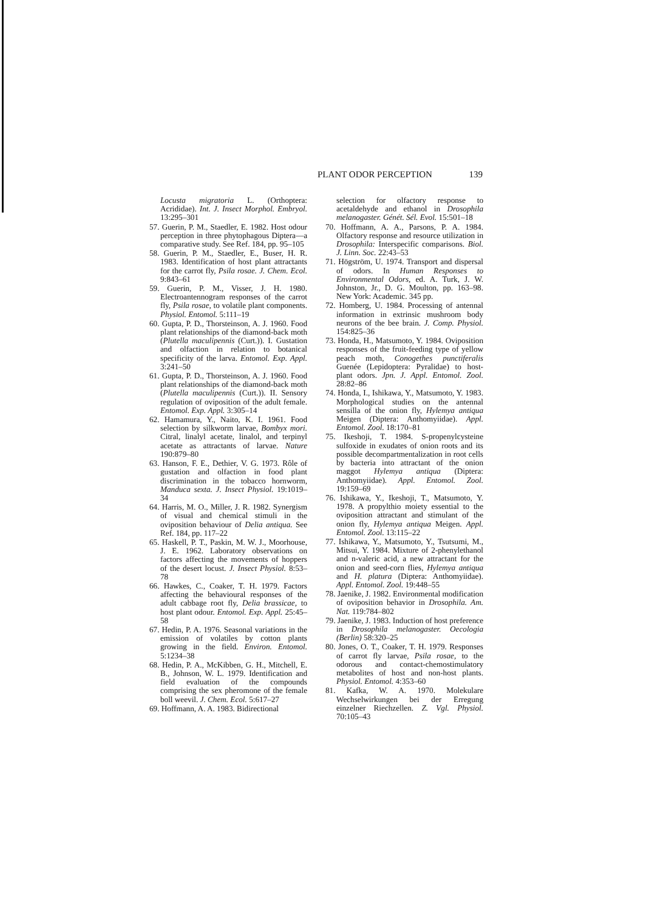PLANT ODOR PERCEPTION 139
Locusta migratoria L. (Orthoptera: Acrididae). Int. J. Insect Morphol. Embryol. 13:295–301
57. Guerin, P. M., Staedler, E. 1982. Host odour perception in three phytophagous Diptera—a comparative study. See Ref. 184, pp. 95–105
58. Guerin, P. M., Staedler, E., Buser, H. R. 1983. Identification of host plant attractants for the carrot fly, Psila rosae. J. Chem. Ecol. 9:843–61
59. Guerin, P. M., Visser, J. H. 1980. Electroantennogram responses of the carrot fly, Psila rosae, to volatile plant components. Physiol. Entomol. 5:111–19
60. Gupta, P. D., Thorsteinson, A. J. 1960. Food plant relationships of the diamond-back moth (Plutella maculipennis (Curt.)). I. Gustation and olfaction in relation to botanical specificity of the larva. Entomol. Exp. Appl. 3:241–50
61. Gupta, P. D., Thorsteinson, A. J. 1960. Food plant relationships of the diamond-back moth (Plutella maculipennis (Curt.)). II. Sensory regulation of oviposition of the adult female. Entomol. Exp. Appl. 3:305–14
62. Hamamura, Y., Naito, K. I. 1961. Food selection by silkworm larvae, Bombyx mori. Citral, linalyl acetate, linalol, and terpinyl acetate as attractants of larvae. Nature 190:879–80
63. Hanson, F. E., Dethier, V. G. 1973. Rôle of gustation and olfaction in food plant discrimination in the tobacco hornworm, Manduca sexta. J. Insect Physiol. 19:1019–34
64. Harris, M. O., Miller, J. R. 1982. Synergism of visual and chemical stimuli in the oviposition behaviour of Delia antiqua. See Ref. 184, pp. 117–22
65. Haskell, P. T., Paskin, M. W. J., Moorhouse, J. E. 1962. Laboratory observations on factors affecting the movements of hoppers of the desert locust. J. Insect Physiol. 8:53–78
66. Hawkes, C., Coaker, T. H. 1979. Factors affecting the behavioural responses of the adult cabbage root fly, Delia brassicae, to host plant odour. Entomol. Exp. Appl. 25:45–58
67. Hedin, P. A. 1976. Seasonal variations in the emission of volatiles by cotton plants growing in the field. Environ. Entomol. 5:1234–38
68. Hedin, P. A., McKibben, G. H., Mitchell, E. B., Johnson, W. L. 1979. Identification and field evaluation of the compounds comprising the sex pheromone of the female boll weevil. J. Chem. Ecol. 5:617–27
69. Hoffmann, A. A. 1983. Bidirectional
selection for olfactory response to acetaldehyde and ethanol in Drosophila melanogaster. Génét. Sél. Evol. 15:501–18
70. Hoffmann, A. A., Parsons, P. A. 1984. Olfactory response and resource utilization in Drosophila: Interspecific comparisons. Biol. J. Linn. Soc. 22:43–53
71. Högström, U. 1974. Transport and dispersal of odors. In Human Responses to Environmental Odors, ed. A. Turk, J. W. Johnston, Jr., D. G. Moulton, pp. 163–98. New York: Academic. 345 pp.
72. Homberg, U. 1984. Processing of antennal information in extrinsic mushroom body neurons of the bee brain. J. Comp. Physiol. 154:825–36
73. Honda, H., Matsumoto, Y. 1984. Oviposition responses of the fruit-feeding type of yellow peach moth, Conogethes punctiferalis Guenée (Lepidoptera: Pyralidae) to host-plant odors. Jpn. J. Appl. Entomol. Zool. 28:82–86
74. Honda, I., Ishikawa, Y., Matsumoto, Y. 1983. Morphological studies on the antennal sensilla of the onion fly, Hylemya antiqua Meigen (Diptera: Anthomyiidae). Appl. Entomol. Zool. 18:170–81
75. Ikeshoji, T. 1984. S-propenylcysteine sulfoxide in exudates of onion roots and its possible decompartmentalization in root cells by bacteria into attractant of the onion maggot Hylemya antiqua (Diptera: Anthomyiidae). Appl. Entomol. Zool. 19:159–69
76. Ishikawa, Y., Ikeshoji, T., Matsumoto, Y. 1978. A propylthio moiety essential to the oviposition attractant and stimulant of the onion fly, Hylemya antiqua Meigen. Appl. Entomol. Zool. 13:115–22
77. Ishikawa, Y., Matsumoto, Y., Tsutsumi, M., Mitsui, Y. 1984. Mixture of 2-phenylethanol and n-valeric acid, a new attractant for the onion and seed-corn flies, Hylemya antiqua and H. platura (Diptera: Anthomyiidae). Appl. Entomol. Zool. 19:448–55
78. Jaenike, J. 1982. Environmental modification of oviposition behavior in Drosophila. Am. Nat. 119:784–802
79. Jaenike, J. 1983. Induction of host preference in Drosophila melanogaster. Oecologia (Berlin) 58:320–25
80. Jones, O. T., Coaker, T. H. 1979. Responses of carrot fly larvae, Psila rosae, to the odorous and contact-chemostimulatory metabolites of host and non-host plants. Physiol. Entomol. 4:353–60
81. Kafka, W. A. 1970. Molekulare Wechselwirkungen bei der Erregung einzelner Riechzellen. Z. Vgl. Physiol. 70:105–43